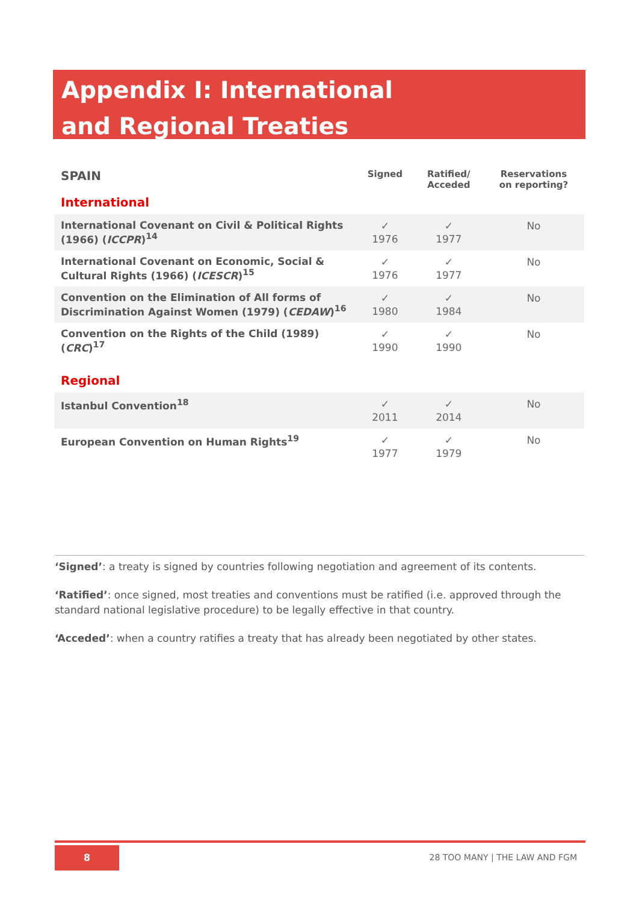Appendix I: International
and Regional Treaties
| SPAIN International | Signed | Ratified/ Acceded | Reservations on reporting? |
| International Covenant on Civil & Political Rights (1966) ( ICCPR )<sup>14</sup> | ✓ 1976 | ✓ 1977 | No |
| International Covenant on Economic, Social & Cultural Rights (1966) ( ICESCR )<sup>15</sup> | ✓ 1976 | ✓ 1977 | No |
| Convention on the Elimination of All forms of Discrimination Against Women (1979) ( CEDAW )<sup>16</sup> | ✓ 1980 | ✓ 1984 | No |
| Convention on the Rights of the Child (1989) ( CRC )<sup>17</sup> | ✓ 1990 | ✓ 1990 | No |
| Regional | | | |
| Istanbul Convention<sup>18</sup> | ✓ 2011 | ✓ 2014 | No |
| European Convention on Human Rights<sup>19</sup> | ✓ 1977 | ✓ 1979 | No |
‘Signed’: a treaty is signed by countries following negotiation and agreement of its contents.
‘Ratified’: once signed, most treaties and conventions must be ratified (i.e. approved through the standard national legislative procedure) to be legally effective in that country.
‘Acceded’: when a country ratifies a treaty that has already been negotiated by other states.
8
28 TOO MANY | THE LAW AND FGM